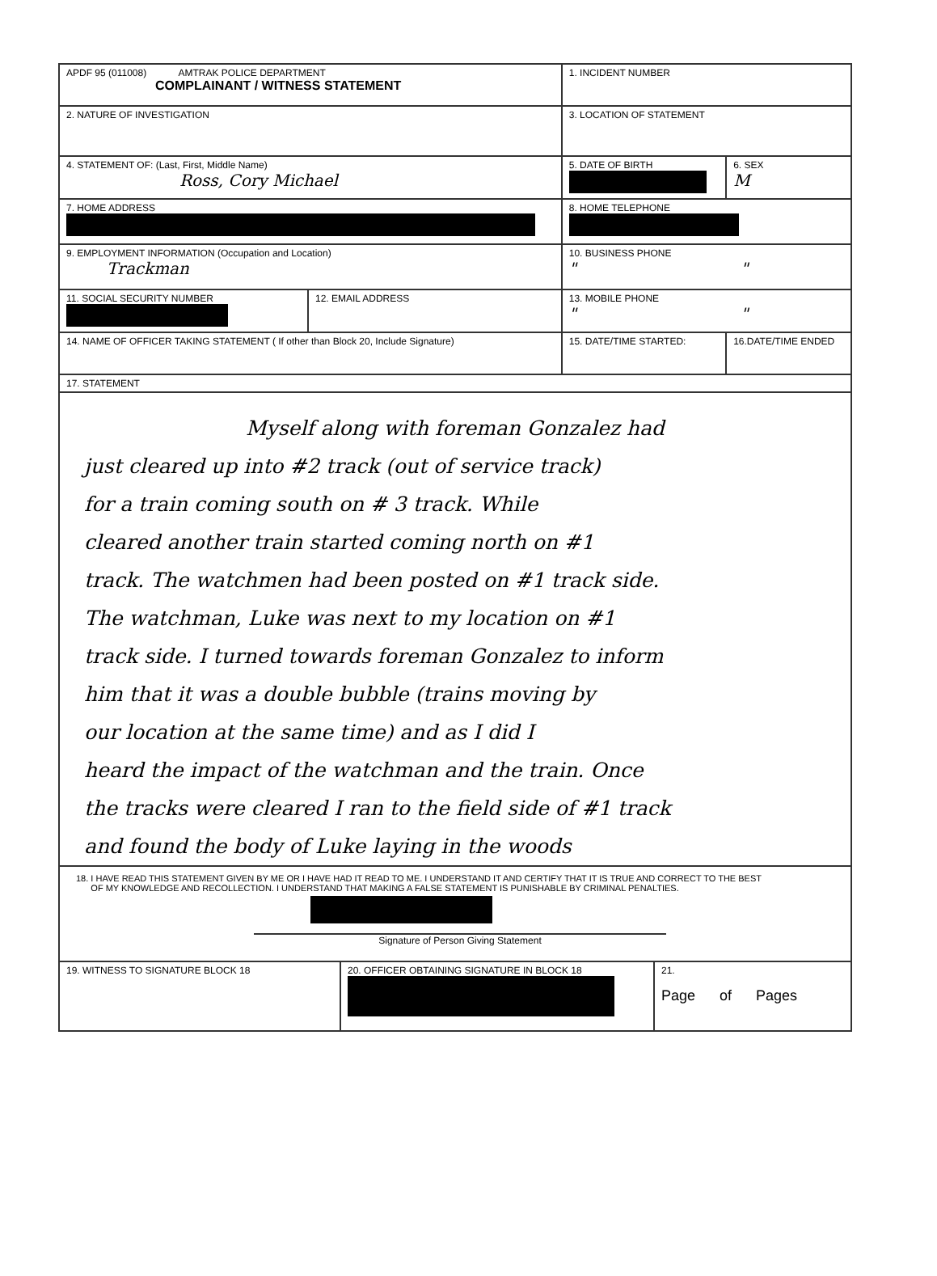| APDF 95 (011008) AMTRAK POLICE DEPARTMENT COMPLAINANT / WITNESS STATEMENT | | 1. INCIDENT NUMBER | |
| 2. NATURE OF INVESTIGATION | | 3. LOCATION OF STATEMENT | |
| 4. STATEMENT OF: (Last, First, Middle Name) Ross, Cory Michael | | 5. DATE OF BIRTH | 6. SEX M |
| 7. HOME ADDRESS | | 8. HOME TELEPHONE | |
| 9. EMPLOYMENT INFORMATION (Occupation and Location) Trackman | | 10. BUSINESS PHONE " " | |
| 11. SOCIAL SECURITY NUMBER | 12. EMAIL ADDRESS | 13. MOBILE PHONE " " | |
| 14. NAME OF OFFICER TAKING STATEMENT ( If other than Block 20, Include Signature) | | 15. DATE/TIME STARTED: | 16.DATE/TIME ENDED |
| 17. STATEMENT Myself along with foreman Gonzalez had just cleared up into #2 track (out of service track) for a train coming south on # 3 track. While cleared another train started coming north on #1 track. The watchmen had been posted on #1 track side. The watchman, Luke was next to my location on #1 track side. I turned towards foreman Gonzalez to inform him that it was a double bubble (trains moving by our location at the same time) and as I did I heard the impact of the watchman and the train. Once the tracks were cleared I ran to the field side of #1 track and found the body of Luke laying in the woods | | | |
| 18. I HAVE READ THIS STATEMENT GIVEN BY ME OR I HAVE HAD IT READ TO ME. I UNDERSTAND IT AND CERTIFY THAT IT IS TRUE AND CORRECT TO THE BEST OF MY KNOWLEDGE AND RECOLLECTION. I UNDERSTAND THAT MAKING A FALSE STATEMENT IS PUNISHABLE BY CRIMINAL PENALTIES. Signature of Person Giving Statement | | | |
| 19. WITNESS TO SIGNATURE BLOCK 18 | 20. OFFICER OBTAINING SIGNATURE IN BLOCK 18 | 21. Page of Pages |